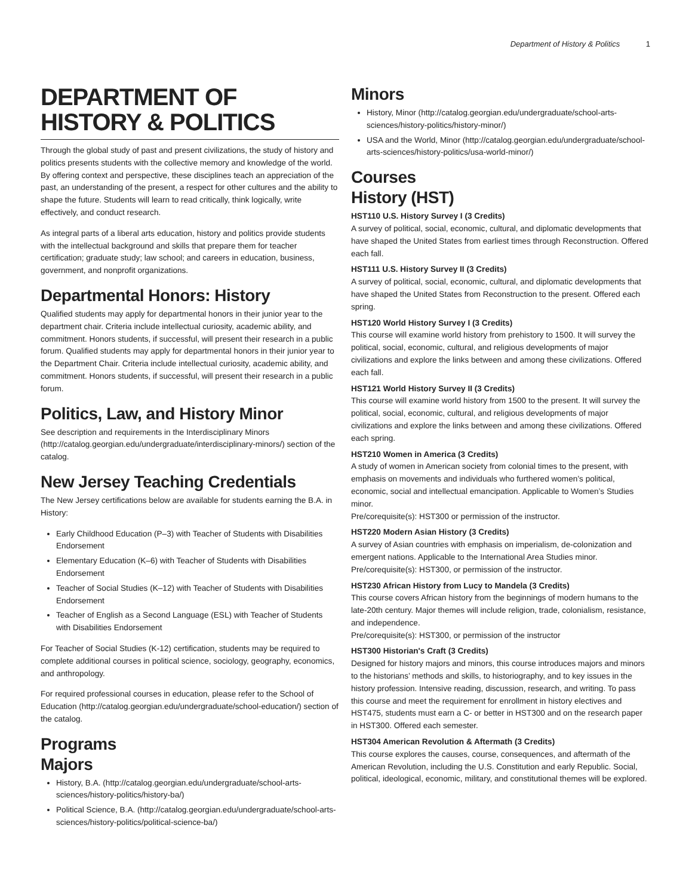Department of History & Politics 1
DEPARTMENT OF HISTORY & POLITICS
Through the global study of past and present civilizations, the study of history and politics presents students with the collective memory and knowledge of the world. By offering context and perspective, these disciplines teach an appreciation of the past, an understanding of the present, a respect for other cultures and the ability to shape the future. Students will learn to read critically, think logically, write effectively, and conduct research.
As integral parts of a liberal arts education, history and politics provide students with the intellectual background and skills that prepare them for teacher certification; graduate study; law school; and careers in education, business, government, and nonprofit organizations.
Departmental Honors: History
Qualified students may apply for departmental honors in their junior year to the department chair. Criteria include intellectual curiosity, academic ability, and commitment. Honors students, if successful, will present their research in a public forum. Qualified students may apply for departmental honors in their junior year to the Department Chair. Criteria include intellectual curiosity, academic ability, and commitment. Honors students, if successful, will present their research in a public forum.
Politics, Law, and History Minor
See description and requirements in the Interdisciplinary Minors (http://catalog.georgian.edu/undergraduate/interdisciplinary-minors/) section of the catalog.
New Jersey Teaching Credentials
The New Jersey certifications below are available for students earning the B.A. in History:
Early Childhood Education (P–3) with Teacher of Students with Disabilities Endorsement
Elementary Education (K–6) with Teacher of Students with Disabilities Endorsement
Teacher of Social Studies (K–12) with Teacher of Students with Disabilities Endorsement
Teacher of English as a Second Language (ESL) with Teacher of Students with Disabilities Endorsement
For Teacher of Social Studies (K-12) certification, students may be required to complete additional courses in political science, sociology, geography, economics, and anthropology.
For required professional courses in education, please refer to the School of Education (http://catalog.georgian.edu/undergraduate/school-education/) section of the catalog.
Programs
Majors
History, B.A. (http://catalog.georgian.edu/undergraduate/school-arts-sciences/history-politics/history-ba/)
Political Science, B.A. (http://catalog.georgian.edu/undergraduate/school-arts-sciences/history-politics/political-science-ba/)
Minors
History, Minor (http://catalog.georgian.edu/undergraduate/school-arts-sciences/history-politics/history-minor/)
USA and the World, Minor (http://catalog.georgian.edu/undergraduate/school-arts-sciences/history-politics/usa-world-minor/)
Courses
History (HST)
HST110 U.S. History Survey I (3 Credits)
A survey of political, social, economic, cultural, and diplomatic developments that have shaped the United States from earliest times through Reconstruction. Offered each fall.
HST111 U.S. History Survey II (3 Credits)
A survey of political, social, economic, cultural, and diplomatic developments that have shaped the United States from Reconstruction to the present. Offered each spring.
HST120 World History Survey I (3 Credits)
This course will examine world history from prehistory to 1500. It will survey the political, social, economic, cultural, and religious developments of major civilizations and explore the links between and among these civilizations. Offered each fall.
HST121 World History Survey II (3 Credits)
This course will examine world history from 1500 to the present. It will survey the political, social, economic, cultural, and religious developments of major civilizations and explore the links between and among these civilizations. Offered each spring.
HST210 Women in America (3 Credits)
A study of women in American society from colonial times to the present, with emphasis on movements and individuals who furthered women’s political, economic, social and intellectual emancipation. Applicable to Women’s Studies minor.
Pre/corequisite(s): HST300 or permission of the instructor.
HST220 Modern Asian History (3 Credits)
A survey of Asian countries with emphasis on imperialism, de-colonization and emergent nations. Applicable to the International Area Studies minor.
Pre/corequisite(s): HST300, or permission of the instructor.
HST230 African History from Lucy to Mandela (3 Credits)
This course covers African history from the beginnings of modern humans to the late-20th century. Major themes will include religion, trade, colonialism, resistance, and independence.
Pre/corequisite(s): HST300, or permission of the instructor
HST300 Historian's Craft (3 Credits)
Designed for history majors and minors, this course introduces majors and minors to the historians’ methods and skills, to historiography, and to key issues in the history profession. Intensive reading, discussion, research, and writing. To pass this course and meet the requirement for enrollment in history electives and HST475, students must earn a C- or better in HST300 and on the research paper in HST300. Offered each semester.
HST304 American Revolution & Aftermath (3 Credits)
This course explores the causes, course, consequences, and aftermath of the American Revolution, including the U.S. Constitution and early Republic. Social, political, ideological, economic, military, and constitutional themes will be explored.